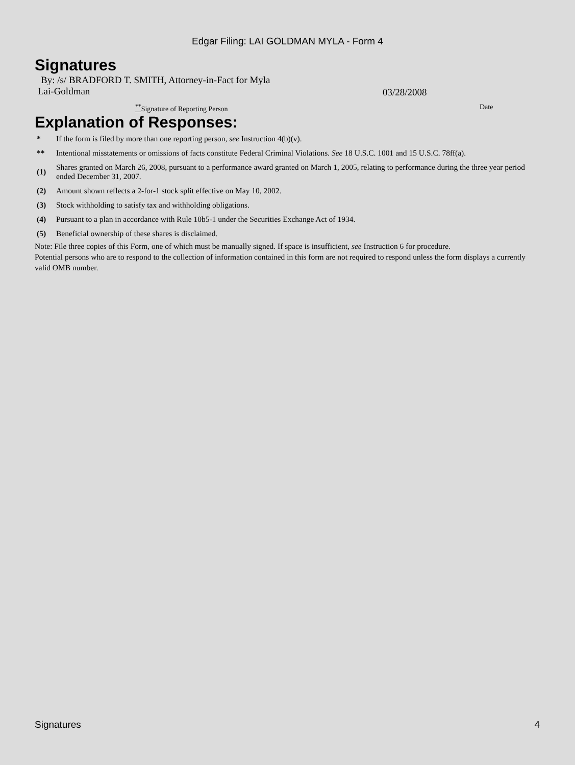Edgar Filing: LAI GOLDMAN MYLA - Form 4
Signatures
By: /s/ BRADFORD T. SMITH, Attorney-in-Fact for Myla
Lai-Goldman
03/28/2008
<sup>**</sup> Signature of Reporting Person Date
Explanation of Responses:
| * | If the form is filed by more than one reporting person, see Instruction 4(b)(v). |
| ** | Intentional misstatements or omissions of facts constitute Federal Criminal Violations. See 18 U.S.C. 1001 and 15 U.S.C. 78ff(a). |
| (1) | Shares granted on March 26, 2008, pursuant to a performance award granted on March 1, 2005, relating to performance during the three year period ended December 31, 2007. |
| (2) | Amount shown reflects a 2-for-1 stock split effective on May 10, 2002. |
| (3) | Stock withholding to satisfy tax and withholding obligations. |
| (4) | Pursuant to a plan in accordance with Rule 10b5-1 under the Securities Exchange Act of 1934. |
| (5) | Beneficial ownership of these shares is disclaimed. |
Note: File three copies of this Form, one of which must be manually signed. If space is insufficient, see Instruction 6 for procedure.
Potential persons who are to respond to the collection of information contained in this form are not required to respond unless the form displays a currently valid OMB number.
Signatures 4